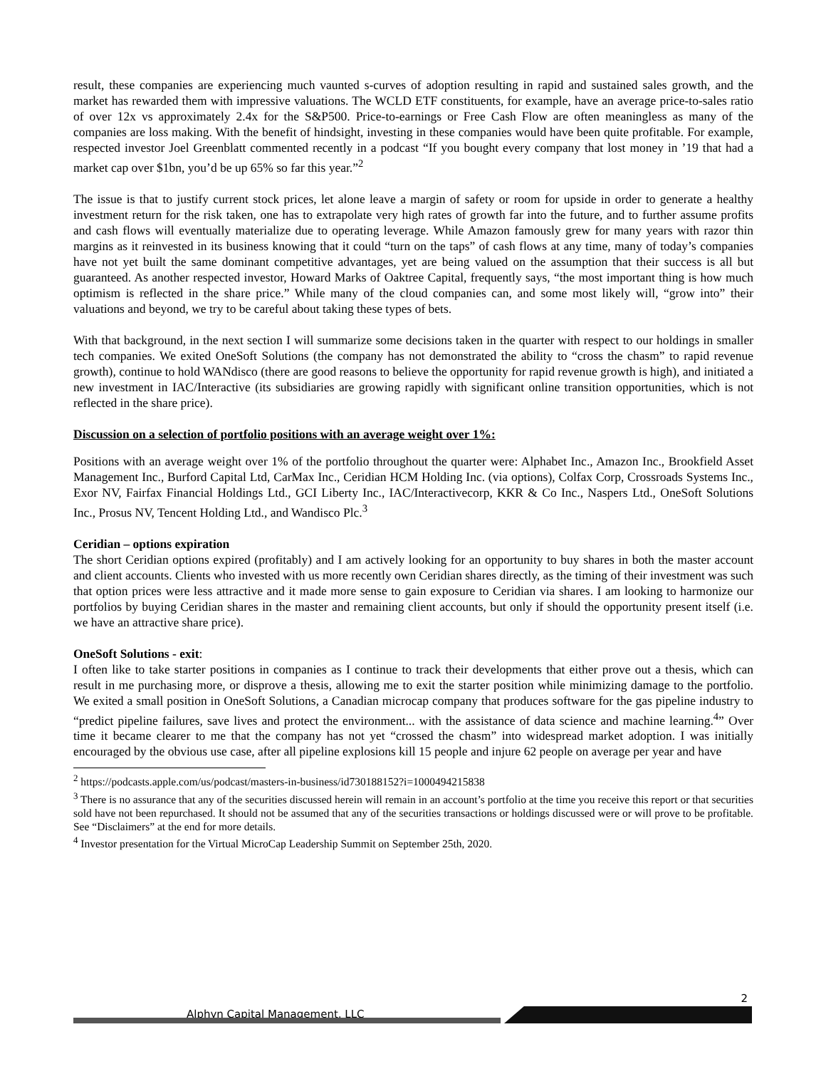result, these companies are experiencing much vaunted s-curves of adoption resulting in rapid and sustained sales growth, and the market has rewarded them with impressive valuations. The WCLD ETF constituents, for example, have an average price-to-sales ratio of over 12x vs approximately 2.4x for the S&P500. Price-to-earnings or Free Cash Flow are often meaningless as many of the companies are loss making. With the benefit of hindsight, investing in these companies would have been quite profitable. For example, respected investor Joel Greenblatt commented recently in a podcast “If you bought every company that lost money in ’19 that had a market cap over $1bn, you’d be up 65% so far this year.”<sup>2</sup>
The issue is that to justify current stock prices, let alone leave a margin of safety or room for upside in order to generate a healthy investment return for the risk taken, one has to extrapolate very high rates of growth far into the future, and to further assume profits and cash flows will eventually materialize due to operating leverage. While Amazon famously grew for many years with razor thin margins as it reinvested in its business knowing that it could “turn on the taps” of cash flows at any time, many of today’s companies have not yet built the same dominant competitive advantages, yet are being valued on the assumption that their success is all but guaranteed. As another respected investor, Howard Marks of Oaktree Capital, frequently says, “the most important thing is how much optimism is reflected in the share price.” While many of the cloud companies can, and some most likely will, “grow into” their valuations and beyond, we try to be careful about taking these types of bets.
With that background, in the next section I will summarize some decisions taken in the quarter with respect to our holdings in smaller tech companies. We exited OneSoft Solutions (the company has not demonstrated the ability to “cross the chasm” to rapid revenue growth), continue to hold WANdisco (there are good reasons to believe the opportunity for rapid revenue growth is high), and initiated a new investment in IAC/Interactive (its subsidiaries are growing rapidly with significant online transition opportunities, which is not reflected in the share price).
Discussion on a selection of portfolio positions with an average weight over 1%:
Positions with an average weight over 1% of the portfolio throughout the quarter were: Alphabet Inc., Amazon Inc., Brookfield Asset Management Inc., Burford Capital Ltd, CarMax Inc., Ceridian HCM Holding Inc. (via options), Colfax Corp, Crossroads Systems Inc., Exor NV, Fairfax Financial Holdings Ltd., GCI Liberty Inc., IAC/Interactivecorp, KKR & Co Inc., Naspers Ltd., OneSoft Solutions Inc., Prosus NV, Tencent Holding Ltd., and Wandisco Plc.<sup>3</sup>
Ceridian – options expiration
The short Ceridian options expired (profitably) and I am actively looking for an opportunity to buy shares in both the master account and client accounts. Clients who invested with us more recently own Ceridian shares directly, as the timing of their investment was such that option prices were less attractive and it made more sense to gain exposure to Ceridian via shares. I am looking to harmonize our portfolios by buying Ceridian shares in the master and remaining client accounts, but only if should the opportunity present itself (i.e. we have an attractive share price).
OneSoft Solutions - exit:
I often like to take starter positions in companies as I continue to track their developments that either prove out a thesis, which can result in me purchasing more, or disprove a thesis, allowing me to exit the starter position while minimizing damage to the portfolio. We exited a small position in OneSoft Solutions, a Canadian microcap company that produces software for the gas pipeline industry to “predict pipeline failures, save lives and protect the environment... with the assistance of data science and machine learning.<sup>4</sup>” Over time it became clearer to me that the company has not yet “crossed the chasm” into widespread market adoption. I was initially encouraged by the obvious use case, after all pipeline explosions kill 15 people and injure 62 people on average per year and have
<sup>2</sup> https://podcasts.apple.com/us/podcast/masters-in-business/id730188152?i=1000494215838
<sup>3</sup> There is no assurance that any of the securities discussed herein will remain in an account’s portfolio at the time you receive this report or that securities sold have not been repurchased. It should not be assumed that any of the securities transactions or holdings discussed were or will prove to be profitable. See “Disclaimers” at the end for more details.
<sup>4</sup> Investor presentation for the Virtual MicroCap Leadership Summit on September 25th, 2020.
2
Alphyn Capital Management, LLC